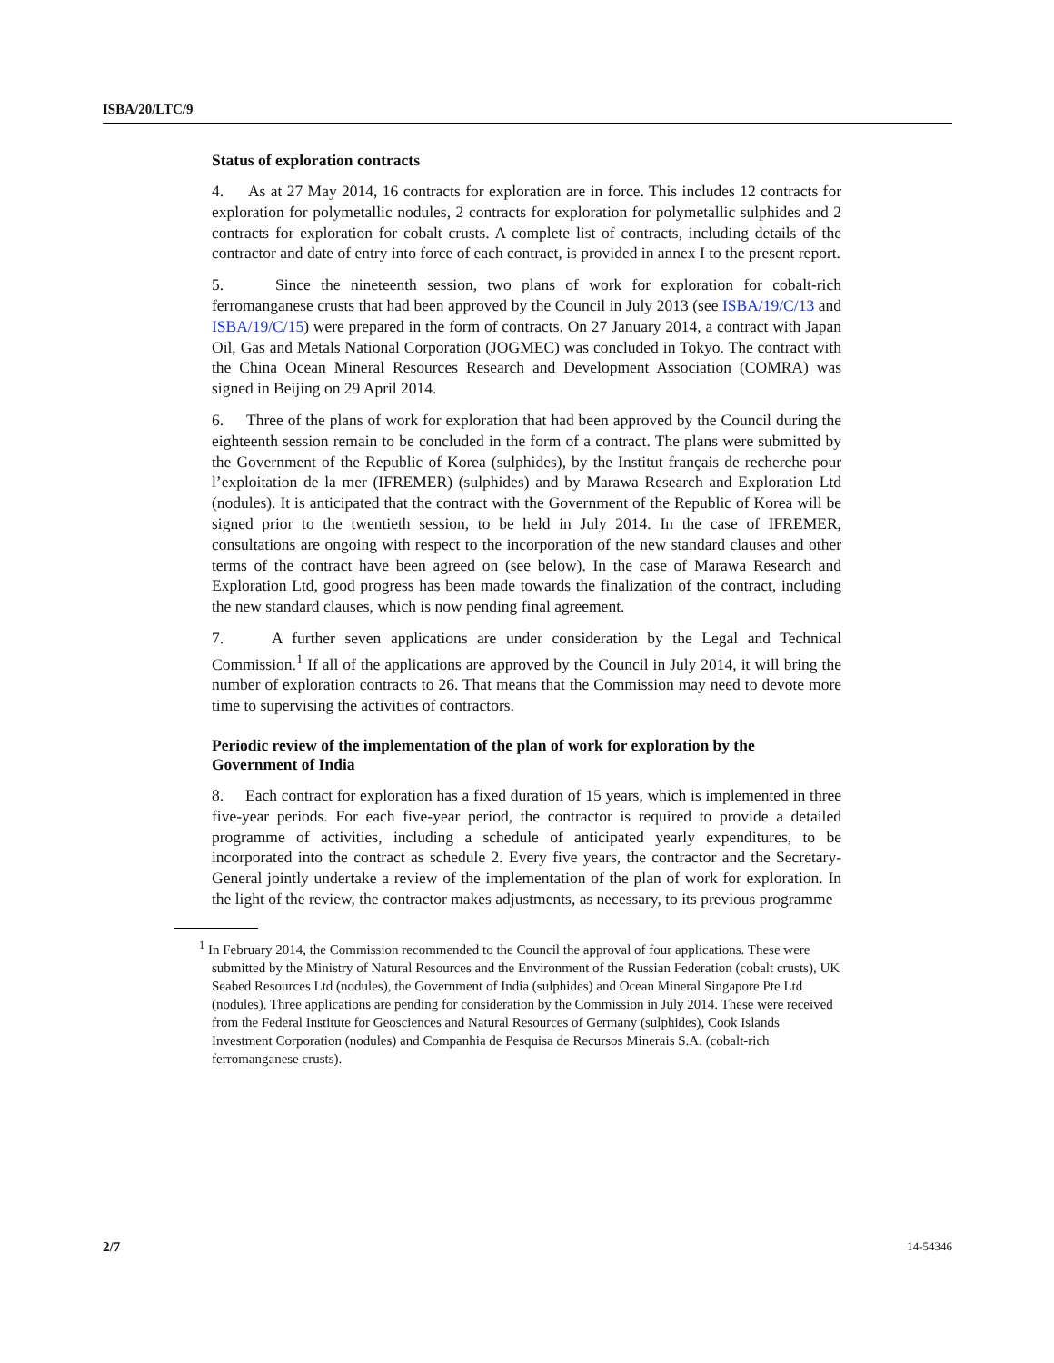ISBA/20/LTC/9
Status of exploration contracts
4. As at 27 May 2014, 16 contracts for exploration are in force. This includes 12 contracts for exploration for polymetallic nodules, 2 contracts for exploration for polymetallic sulphides and 2 contracts for exploration for cobalt crusts. A complete list of contracts, including details of the contractor and date of entry into force of each contract, is provided in annex I to the present report.
5. Since the nineteenth session, two plans of work for exploration for cobalt-rich ferromanganese crusts that had been approved by the Council in July 2013 (see ISBA/19/C/13 and ISBA/19/C/15) were prepared in the form of contracts. On 27 January 2014, a contract with Japan Oil, Gas and Metals National Corporation (JOGMEC) was concluded in Tokyo. The contract with the China Ocean Mineral Resources Research and Development Association (COMRA) was signed in Beijing on 29 April 2014.
6. Three of the plans of work for exploration that had been approved by the Council during the eighteenth session remain to be concluded in the form of a contract. The plans were submitted by the Government of the Republic of Korea (sulphides), by the Institut français de recherche pour l’exploitation de la mer (IFREMER) (sulphides) and by Marawa Research and Exploration Ltd (nodules). It is anticipated that the contract with the Government of the Republic of Korea will be signed prior to the twentieth session, to be held in July 2014. In the case of IFREMER, consultations are ongoing with respect to the incorporation of the new standard clauses and other terms of the contract have been agreed on (see below). In the case of Marawa Research and Exploration Ltd, good progress has been made towards the finalization of the contract, including the new standard clauses, which is now pending final agreement.
7. A further seven applications are under consideration by the Legal and Technical Commission.<sup>1</sup> If all of the applications are approved by the Council in July 2014, it will bring the number of exploration contracts to 26. That means that the Commission may need to devote more time to supervising the activities of contractors.
Periodic review of the implementation of the plan of work for exploration by the Government of India
8. Each contract for exploration has a fixed duration of 15 years, which is implemented in three five-year periods. For each five-year period, the contractor is required to provide a detailed programme of activities, including a schedule of anticipated yearly expenditures, to be incorporated into the contract as schedule 2. Every five years, the contractor and the Secretary-General jointly undertake a review of the implementation of the plan of work for exploration. In the light of the review, the contractor makes adjustments, as necessary, to its previous programme
<sup>1</sup> In February 2014, the Commission recommended to the Council the approval of four applications. These were submitted by the Ministry of Natural Resources and the Environment of the Russian Federation (cobalt crusts), UK Seabed Resources Ltd (nodules), the Government of India (sulphides) and Ocean Mineral Singapore Pte Ltd (nodules). Three applications are pending for consideration by the Commission in July 2014. These were received from the Federal Institute for Geosciences and Natural Resources of Germany (sulphides), Cook Islands Investment Corporation (nodules) and Companhia de Pesquisa de Recursos Minerais S.A. (cobalt-rich ferromanganese crusts).
2/7 14-54346